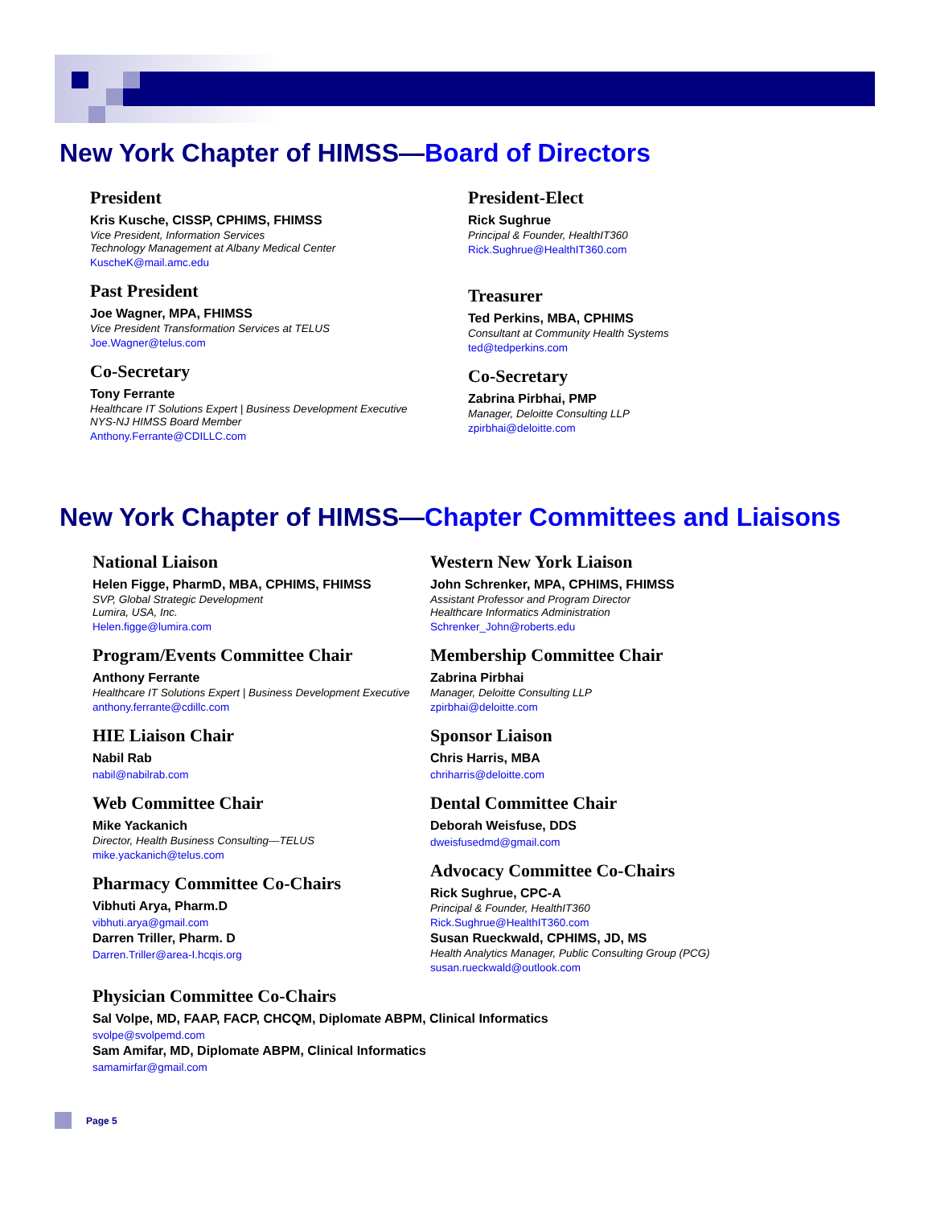New York Chapter of HIMSS—Board of Directors
President
Kris Kusche, CISSP, CPHIMS, FHIMSS
Vice President, Information Services
Technology Management at Albany Medical Center
KuscheK@mail.amc.edu
Past President
Joe Wagner, MPA, FHIMSS
Vice President Transformation Services at TELUS
Joe.Wagner@telus.com
Co-Secretary
Tony Ferrante
Healthcare IT Solutions Expert | Business Development Executive
NYS-NJ HIMSS Board Member
Anthony.Ferrante@CDILLC.com
President-Elect
Rick Sughrue
Principal & Founder, HealthIT360
Rick.Sughrue@HealthIT360.com
Treasurer
Ted Perkins, MBA, CPHIMS
Consultant at Community Health Systems
ted@tedperkins.com
Co-Secretary
Zabrina Pirbhai, PMP
Manager, Deloitte Consulting LLP
zpirbhai@deloitte.com
New York Chapter of HIMSS—Chapter Committees and Liaisons
National Liaison
Helen Figge, PharmD, MBA, CPHIMS, FHIMSS
SVP, Global Strategic Development
Lumira, USA, Inc.
Helen.figge@lumira.com
Program/Events Committee Chair
Anthony Ferrante
Healthcare IT Solutions Expert | Business Development Executive
anthony.ferrante@cdillc.com
HIE Liaison Chair
Nabil Rab
nabil@nabilrab.com
Web Committee Chair
Mike Yackanich
Director, Health Business Consulting—TELUS
mike.yackanich@telus.com
Pharmacy Committee Co-Chairs
Vibhuti Arya, Pharm.D
vibhuti.arya@gmail.com
Darren Triller, Pharm. D
Darren.Triller@area-I.hcqis.org
Western New York Liaison
John Schrenker, MPA, CPHIMS, FHIMSS
Assistant Professor and Program Director
Healthcare Informatics Administration
Schrenker_John@roberts.edu
Membership Committee Chair
Zabrina Pirbhai
Manager, Deloitte Consulting LLP
zpirbhai@deloitte.com
Sponsor Liaison
Chris Harris, MBA
chriharris@deloitte.com
Dental Committee Chair
Deborah Weisfuse, DDS
dweisfusedmd@gmail.com
Advocacy Committee Co-Chairs
Rick Sughrue, CPC-A
Principal & Founder, HealthIT360
Rick.Sughrue@HealthIT360.com
Susan Rueckwald, CPHIMS, JD, MS
Health Analytics Manager, Public Consulting Group (PCG)
susan.rueckwald@outlook.com
Physician Committee Co-Chairs
Sal Volpe, MD, FAAP, FACP, CHCQM, Diplomate ABPM, Clinical Informatics
svolpe@svolpemd.com
Sam Amifar, MD, Diplomate ABPM, Clinical Informatics
samamirfar@gmail.com
Page 5